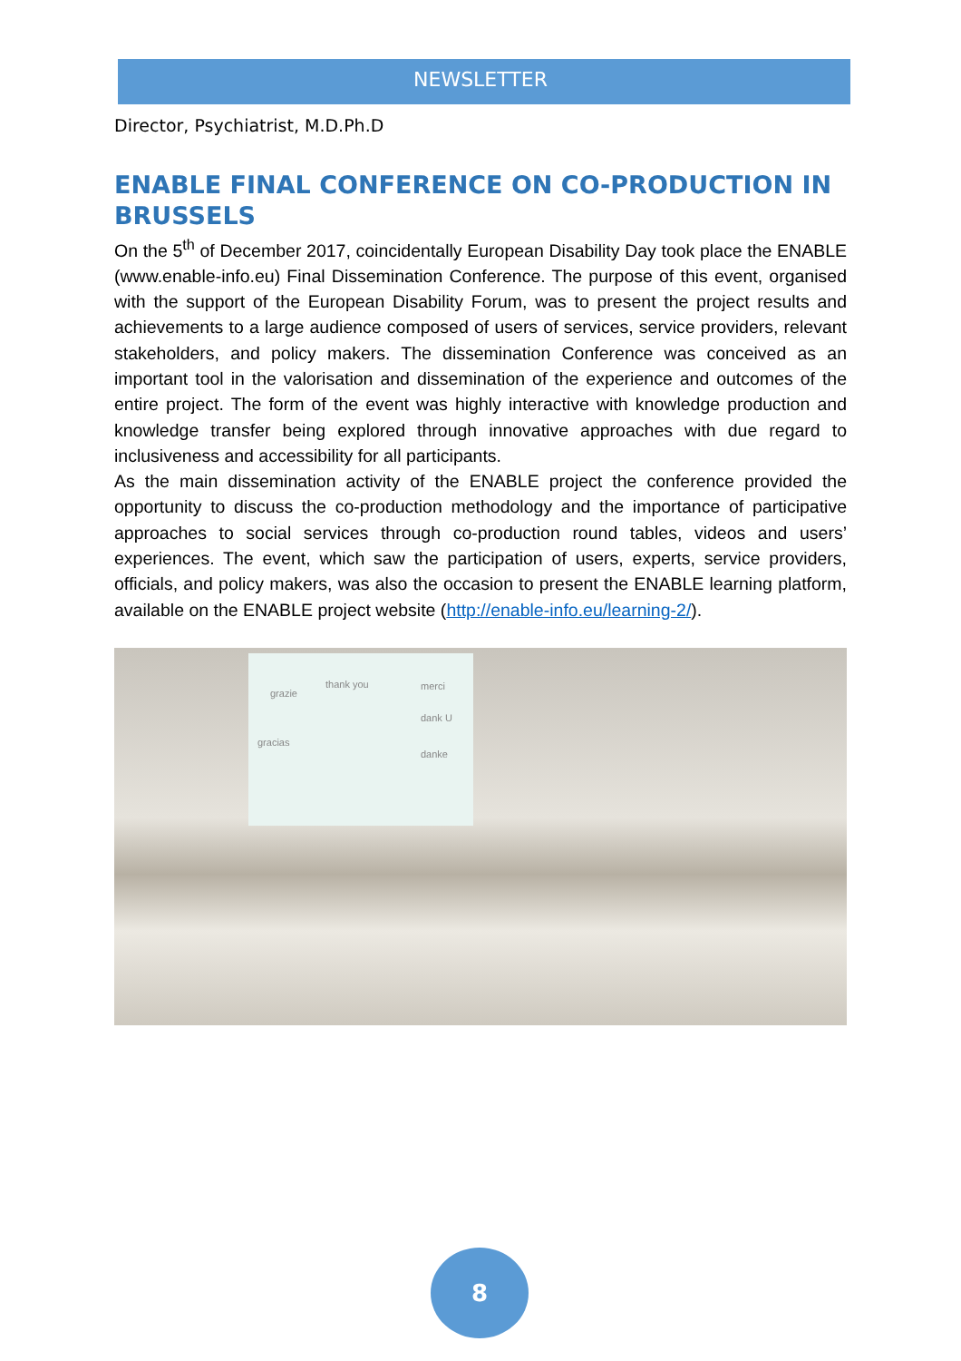NEWSLETTER
Director, Psychiatrist, M.D.Ph.D
ENABLE FINAL CONFERENCE ON CO-PRODUCTION IN BRUSSELS
On the 5<sup>th</sup> of December 2017, coincidentally European Disability Day took place the ENABLE (www.enable-info.eu) Final Dissemination Conference. The purpose of this event, organised with the support of the European Disability Forum, was to present the project results and achievements to a large audience composed of users of services, service providers, relevant stakeholders, and policy makers. The dissemination Conference was conceived as an important tool in the valorisation and dissemination of the experience and outcomes of the entire project. The form of the event was highly interactive with knowledge production and knowledge transfer being explored through innovative approaches with due regard to inclusiveness and accessibility for all participants.
As the main dissemination activity of the ENABLE project the conference provided the opportunity to discuss the co-production methodology and the importance of participative approaches to social services through co-production round tables, videos and users’ experiences. The event, which saw the participation of users, experts, service providers, officials, and policy makers, was also the occasion to present the ENABLE learning platform, available on the ENABLE project website (http://enable-info.eu/learning-2/).
grazie
thank you merci
gracias
dank U
danke
8